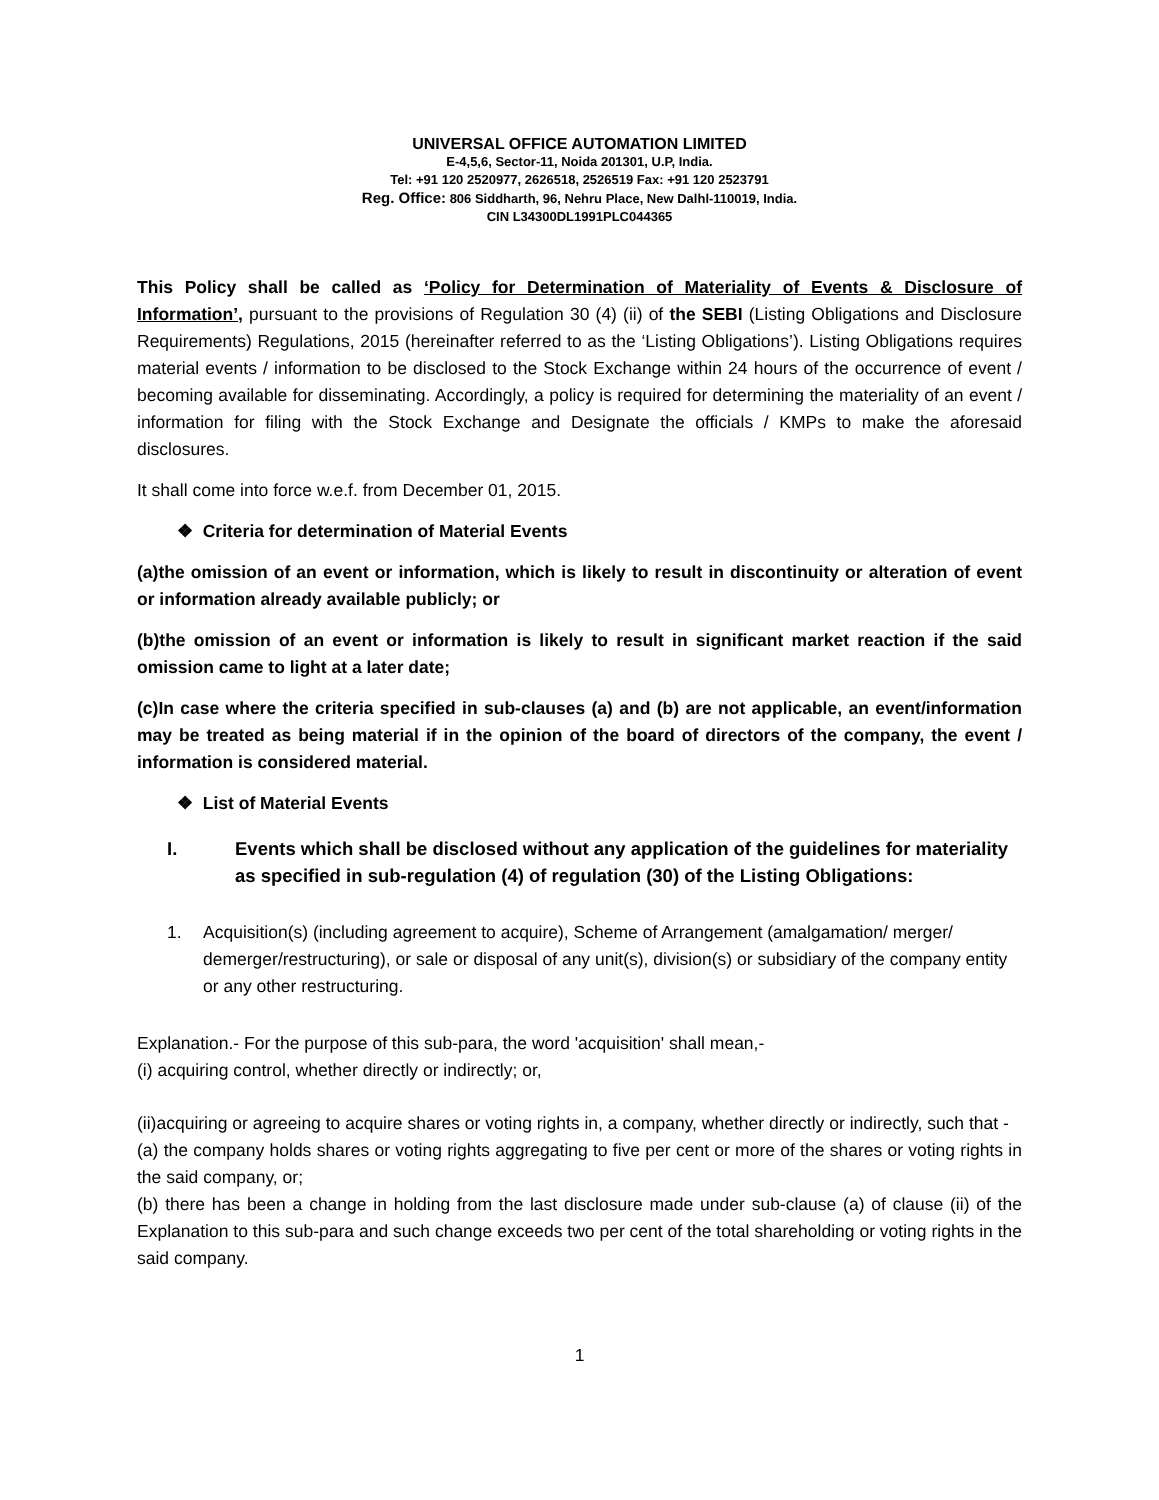UNIVERSAL OFFICE AUTOMATION LIMITED
E-4,5,6, Sector-11, Noida 201301, U.P, India.
Tel: +91 120 2520977, 2626518, 2526519 Fax: +91 120 2523791
Reg. Office: 806 Siddharth, 96, Nehru Place, New Dalhl-110019, India.
CIN L34300DL1991PLC044365
This Policy shall be called as ‘Policy for Determination of Materiality of Events & Disclosure of Information’, pursuant to the provisions of Regulation 30 (4) (ii) of the SEBI (Listing Obligations and Disclosure Requirements) Regulations, 2015 (hereinafter referred to as the ‘Listing Obligations’). Listing Obligations requires material events / information to be disclosed to the Stock Exchange within 24 hours of the occurrence of event / becoming available for disseminating. Accordingly, a policy is required for determining the materiality of an event / information for filing with the Stock Exchange and Designate the officials / KMPs to make the aforesaid disclosures.
It shall come into force w.e.f. from December 01, 2015.
❖ Criteria for determination of Material Events
(a)the omission of an event or information, which is likely to result in discontinuity or alteration of event or information already available publicly; or
(b)the omission of an event or information is likely to result in significant market reaction if the said omission came to light at a later date;
(c)In case where the criteria specified in sub-clauses (a) and (b) are not applicable, an event/information may be treated as being material if in the opinion of the board of directors of the company, the event / information is considered material.
❖ List of Material Events
I. Events which shall be disclosed without any application of the guidelines for materiality as specified in sub-regulation (4) of regulation (30) of the Listing Obligations:
1. Acquisition(s) (including agreement to acquire), Scheme of Arrangement (amalgamation/ merger/ demerger/restructuring), or sale or disposal of any unit(s), division(s) or subsidiary of the company entity or any other restructuring.
Explanation.- For the purpose of this sub-para, the word 'acquisition' shall mean,-
(i) acquiring control, whether directly or indirectly; or,
(ii)acquiring or agreeing to acquire shares or voting rights in, a company, whether directly or indirectly, such that -
(a) the company holds shares or voting rights aggregating to five per cent or more of the shares or voting rights in the said company, or;
(b) there has been a change in holding from the last disclosure made under sub-clause (a) of clause (ii) of the Explanation to this sub-para and such change exceeds two per cent of the total shareholding or voting rights in the said company.
1